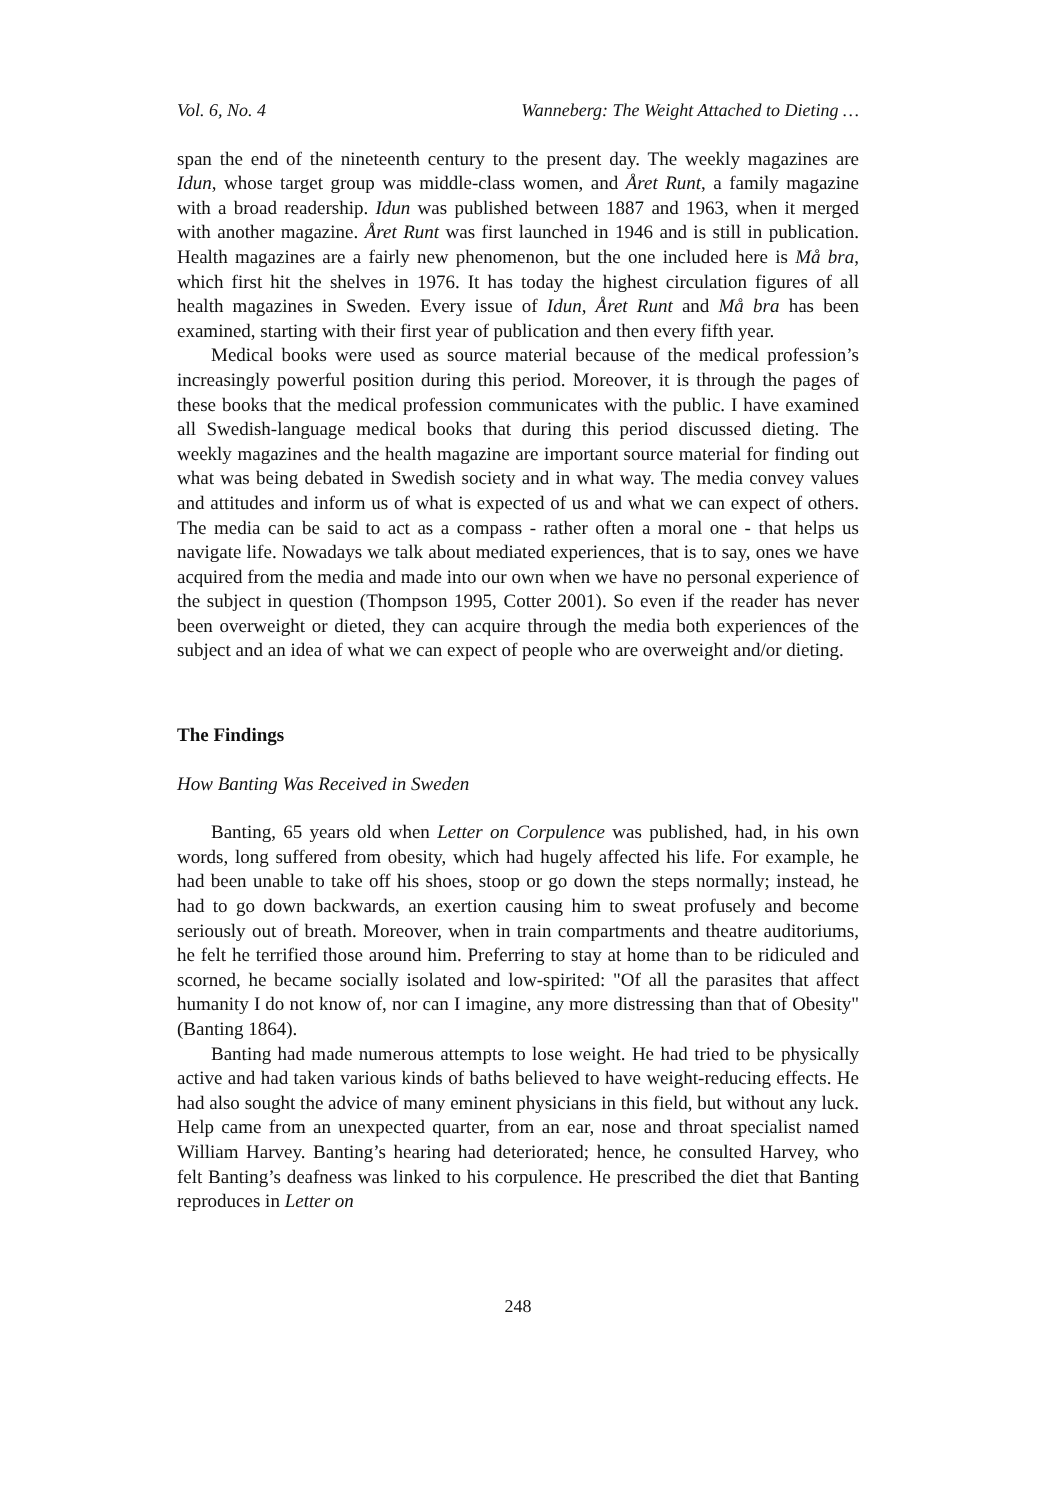Vol. 6, No. 4 Wanneberg: The Weight Attached to Dieting …
span the end of the nineteenth century to the present day. The weekly magazines are Idun, whose target group was middle-class women, and Året Runt, a family magazine with a broad readership. Idun was published between 1887 and 1963, when it merged with another magazine. Året Runt was first launched in 1946 and is still in publication. Health magazines are a fairly new phenomenon, but the one included here is Må bra, which first hit the shelves in 1976. It has today the highest circulation figures of all health magazines in Sweden. Every issue of Idun, Året Runt and Må bra has been examined, starting with their first year of publication and then every fifth year.
Medical books were used as source material because of the medical profession’s increasingly powerful position during this period. Moreover, it is through the pages of these books that the medical profession communicates with the public. I have examined all Swedish-language medical books that during this period discussed dieting. The weekly magazines and the health magazine are important source material for finding out what was being debated in Swedish society and in what way. The media convey values and attitudes and inform us of what is expected of us and what we can expect of others. The media can be said to act as a compass - rather often a moral one - that helps us navigate life. Nowadays we talk about mediated experiences, that is to say, ones we have acquired from the media and made into our own when we have no personal experience of the subject in question (Thompson 1995, Cotter 2001). So even if the reader has never been overweight or dieted, they can acquire through the media both experiences of the subject and an idea of what we can expect of people who are overweight and/or dieting.
The Findings
How Banting Was Received in Sweden
Banting, 65 years old when Letter on Corpulence was published, had, in his own words, long suffered from obesity, which had hugely affected his life. For example, he had been unable to take off his shoes, stoop or go down the steps normally; instead, he had to go down backwards, an exertion causing him to sweat profusely and become seriously out of breath. Moreover, when in train compartments and theatre auditoriums, he felt he terrified those around him. Preferring to stay at home than to be ridiculed and scorned, he became socially isolated and low-spirited: "Of all the parasites that affect humanity I do not know of, nor can I imagine, any more distressing than that of Obesity" (Banting 1864).
Banting had made numerous attempts to lose weight. He had tried to be physically active and had taken various kinds of baths believed to have weight-reducing effects. He had also sought the advice of many eminent physicians in this field, but without any luck. Help came from an unexpected quarter, from an ear, nose and throat specialist named William Harvey. Banting’s hearing had deteriorated; hence, he consulted Harvey, who felt Banting’s deafness was linked to his corpulence. He prescribed the diet that Banting reproduces in Letter on
248